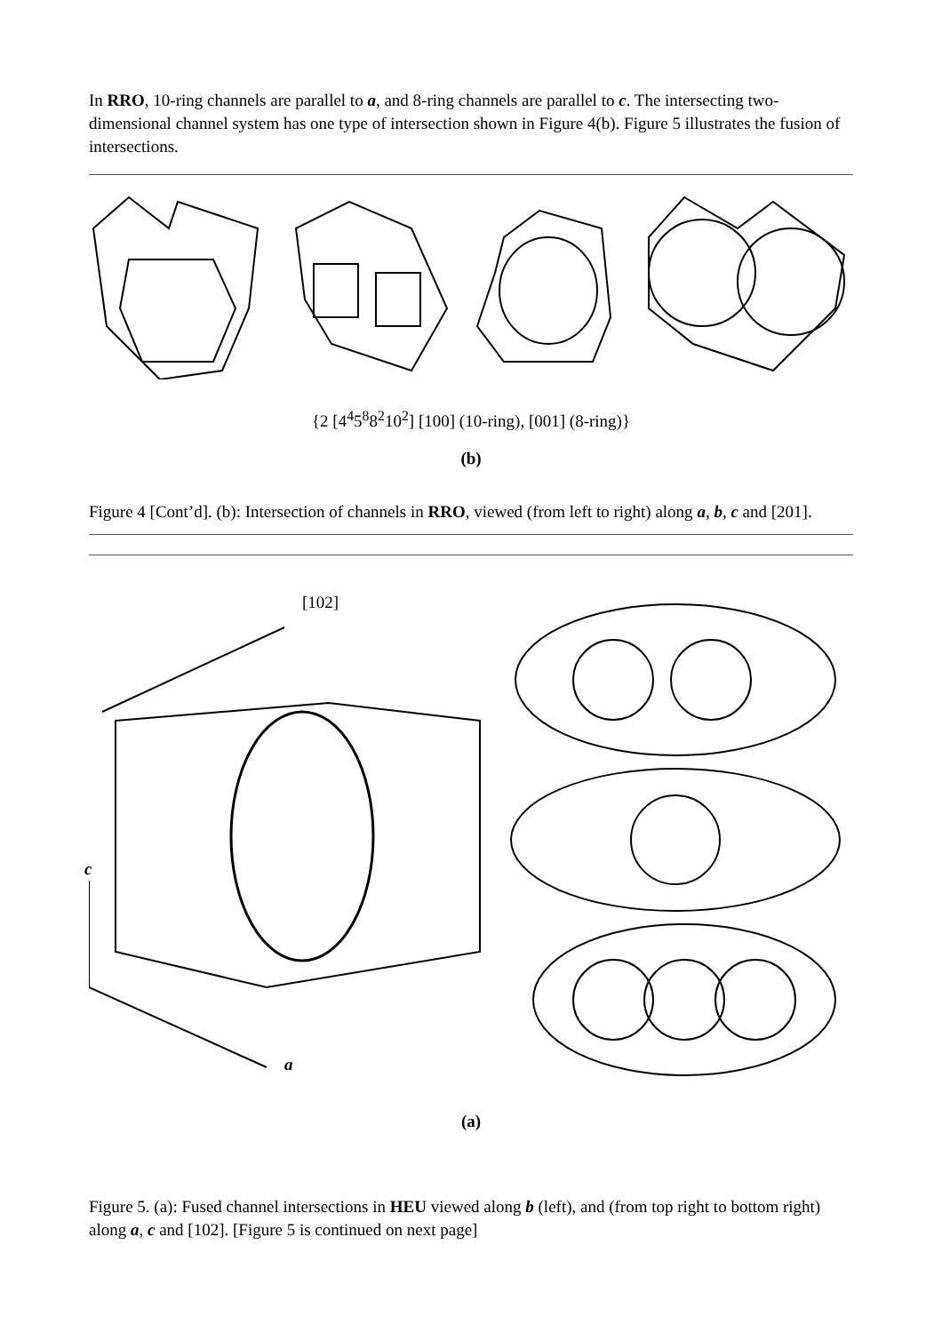In RRO, 10-ring channels are parallel to a, and 8-ring channels are parallel to c. The intersecting two-dimensional channel system has one type of intersection shown in Figure 4(b). Figure 5 illustrates the fusion of intersections.
{2 [4<sup>4</sup>5<sup>8</sup>8<sup>2</sup>10<sup>2</sup>] [100] (10-ring), [001] (8-ring)}
(b)
Figure 4 [Cont’d]. (b): Intersection of channels in RRO, viewed (from left to right) along a, b, c and [201].
[102]
c
a
(a)
Figure 5. (a): Fused channel intersections in HEU viewed along b (left), and (from top right to bottom right) along a, c and [102]. [Figure 5 is continued on next page]